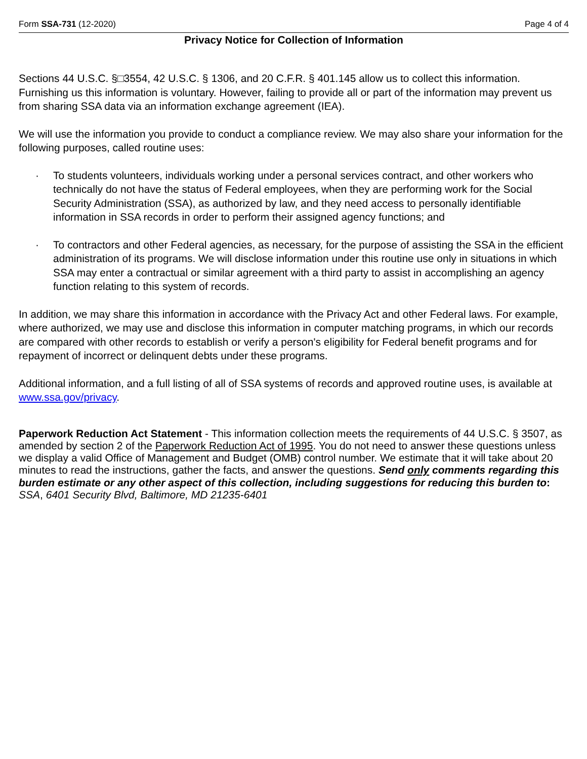Form SSA-731 (12-2020) Page 4 of 4
Privacy Notice for Collection of Information
Sections 44 U.S.C. §□3554, 42 U.S.C. § 1306, and 20 C.F.R. § 401.145 allow us to collect this information. Furnishing us this information is voluntary. However, failing to provide all or part of the information may prevent us from sharing SSA data via an information exchange agreement (IEA).
We will use the information you provide to conduct a compliance review. We may also share your information for the following purposes, called routine uses:
· To students volunteers, individuals working under a personal services contract, and other workers who technically do not have the status of Federal employees, when they are performing work for the Social Security Administration (SSA), as authorized by law, and they need access to personally identifiable information in SSA records in order to perform their assigned agency functions; and
· To contractors and other Federal agencies, as necessary, for the purpose of assisting the SSA in the efficient administration of its programs. We will disclose information under this routine use only in situations in which SSA may enter a contractual or similar agreement with a third party to assist in accomplishing an agency function relating to this system of records.
In addition, we may share this information in accordance with the Privacy Act and other Federal laws. For example, where authorized, we may use and disclose this information in computer matching programs, in which our records are compared with other records to establish or verify a person's eligibility for Federal benefit programs and for repayment of incorrect or delinquent debts under these programs.
Additional information, and a full listing of all of SSA systems of records and approved routine uses, is available at www.ssa.gov/privacy.
Paperwork Reduction Act Statement - This information collection meets the requirements of 44 U.S.C. § 3507, as amended by section 2 of the Paperwork Reduction Act of 1995. You do not need to answer these questions unless we display a valid Office of Management and Budget (OMB) control number. We estimate that it will take about 20 minutes to read the instructions, gather the facts, and answer the questions. Send only comments regarding this burden estimate or any other aspect of this collection, including suggestions for reducing this burden to: SSA, 6401 Security Blvd, Baltimore, MD 21235-6401